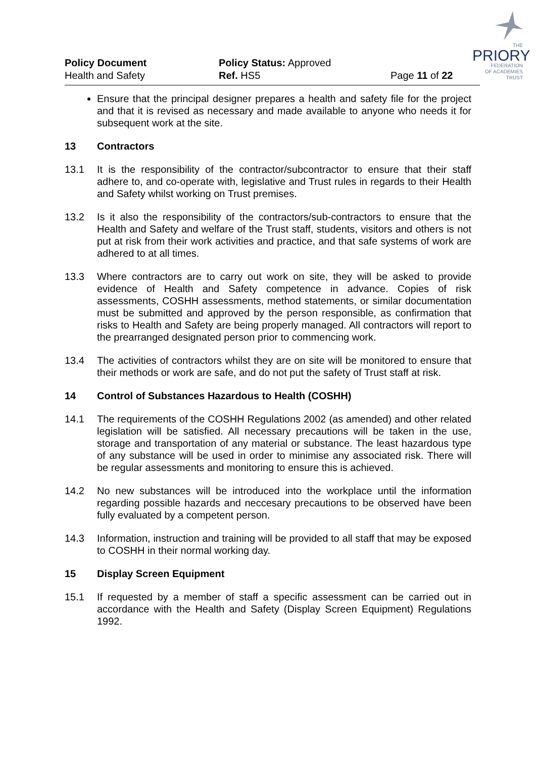THE
PRIORY
FEDERATION
OF ACADEMIES TRUST
Policy Document
Health and Safety
Policy Status: Approved
Ref. HS5
Page 11 of 22
Ensure that the principal designer prepares a health and safety file for the project and that it is revised as necessary and made available to anyone who needs it for subsequent work at the site.
13 Contractors
13.1 It is the responsibility of the contractor/subcontractor to ensure that their staff adhere to, and co-operate with, legislative and Trust rules in regards to their Health and Safety whilst working on Trust premises.
13.2 Is it also the responsibility of the contractors/sub-contractors to ensure that the Health and Safety and welfare of the Trust staff, students, visitors and others is not put at risk from their work activities and practice, and that safe systems of work are adhered to at all times.
13.3 Where contractors are to carry out work on site, they will be asked to provide evidence of Health and Safety competence in advance. Copies of risk assessments, COSHH assessments, method statements, or similar documentation must be submitted and approved by the person responsible, as confirmation that risks to Health and Safety are being properly managed. All contractors will report to the prearranged designated person prior to commencing work.
13.4 The activities of contractors whilst they are on site will be monitored to ensure that their methods or work are safe, and do not put the safety of Trust staff at risk.
14 Control of Substances Hazardous to Health (COSHH)
14.1 The requirements of the COSHH Regulations 2002 (as amended) and other related legislation will be satisfied. All necessary precautions will be taken in the use, storage and transportation of any material or substance. The least hazardous type of any substance will be used in order to minimise any associated risk. There will be regular assessments and monitoring to ensure this is achieved.
14.2 No new substances will be introduced into the workplace until the information regarding possible hazards and neccesary precautions to be observed have been fully evaluated by a competent person.
14.3 Information, instruction and training will be provided to all staff that may be exposed to COSHH in their normal working day.
15 Display Screen Equipment
15.1 If requested by a member of staff a specific assessment can be carried out in accordance with the Health and Safety (Display Screen Equipment) Regulations 1992.